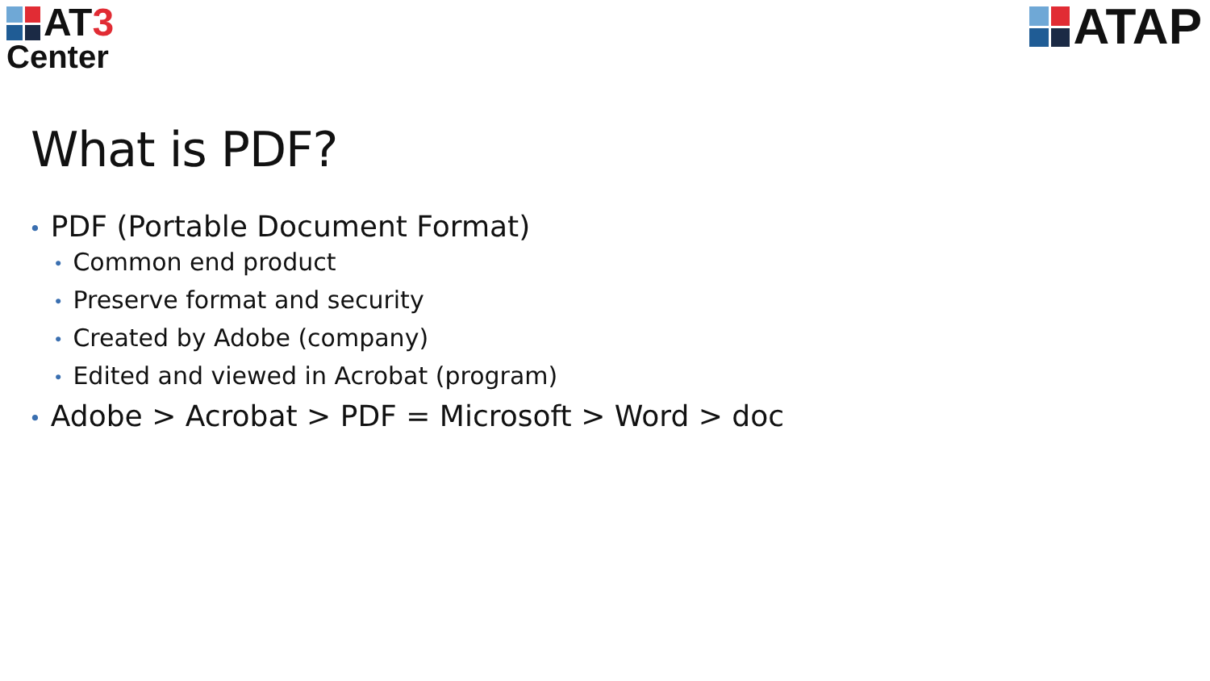AT3
Center
ATAP
What is PDF?
• PDF (Portable Document Format)
• Common end product
• Preserve format and security
• Created by Adobe (company)
• Edited and viewed in Acrobat (program)
• Adobe > Acrobat > PDF = Microsoft > Word > doc